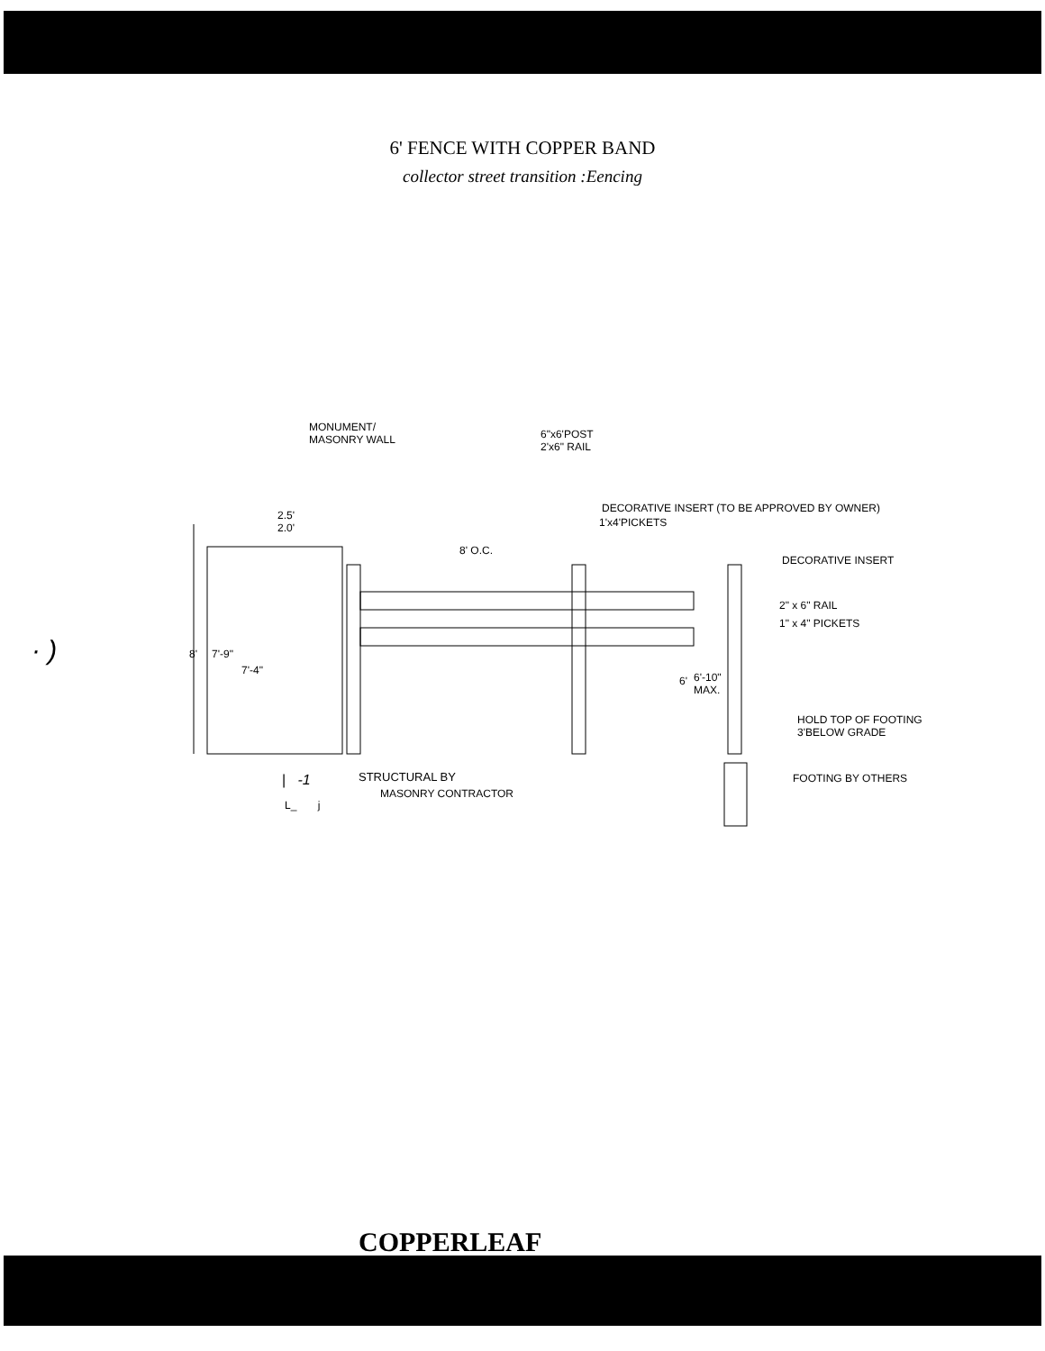6' FENCE WITH COPPER BAND
collector street transition :Eencing
MONUMENT/
MASONRY WALL 6"x6'POST
2'x6" RAIL
DECORATIVE INSERT (TO BE APPROVED BY OWNER)
1'x4'PICKETS
2.5'
2.0'
8' O.C.
DECORATIVE INSERT
2" x 6" RAIL
1" x 4" PICKETS
· ) 8' 7'-9"
7'-4"
6' 6'-10"
MAX.
HOLD TOP OF FOOTING
3'BELOW GRADE
STRUCTURAL BY FOOTING BY OTHERS | -1
MASONRY CONTRACTOR
L_ j
COPPERLEAF